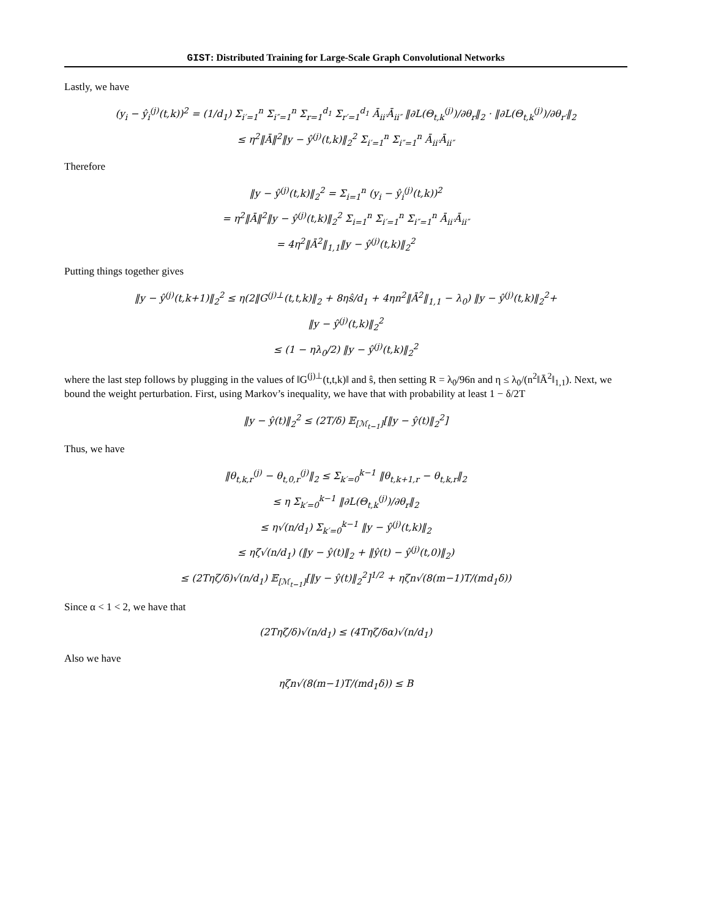GIST: Distributed Training for Large-Scale Graph Convolutional Networks
Lastly, we have
(y<sub>i</sub> − ŷ<sub>i</sub><sup>(j)</sup>(t,k))<sup>2</sup> = (1/d<sub>1</sub>) Σ<sub>i′=1</sub><sup>n</sup> Σ<sub>i″=1</sub><sup>n</sup> Σ<sub>r=1</sub><sup>d<sub>1</sub></sup> Σ<sub>r′=1</sub><sup>d<sub>1</sub></sup> Ā<sub>ii′</sub>Ā<sub>ii″</sub> ‖∂L(Θ<sub>t,k</sub><sup>(j)</sup>)/∂θ<sub>r</sub>‖<sub>2</sub> · ‖∂L(Θ<sub>t,k</sub><sup>(j)</sup>)/∂θ<sub>r′</sub>‖<sub>2</sub>
≤ η<sup>2</sup>‖Ā‖<sup>2</sup>‖y − ŷ<sup>(j)</sup>(t,k)‖<sub>2</sub><sup>2</sup> Σ<sub>i′=1</sub><sup>n</sup> Σ<sub>i″=1</sub><sup>n</sup> Ā<sub>ii′</sub>Ā<sub>ii″</sub>
Therefore
‖y − ŷ<sup>(j)</sup>(t,k)‖<sub>2</sub><sup>2</sup> = Σ<sub>i=1</sub><sup>n</sup> (y<sub>i</sub> − ŷ<sub>i</sub><sup>(j)</sup>(t,k))<sup>2</sup>
= η<sup>2</sup>‖Ā‖<sup>2</sup>‖y − ŷ<sup>(j)</sup>(t,k)‖<sub>2</sub><sup>2</sup> Σ<sub>i=1</sub><sup>n</sup> Σ<sub>i′=1</sub><sup>n</sup> Σ<sub>i″=1</sub><sup>n</sup> Ā<sub>ii′</sub>Ā<sub>ii″</sub>
= 4η<sup>2</sup>‖Ā<sup>2</sup>‖<sub>1,1</sub>‖y − ŷ<sup>(j)</sup>(t,k)‖<sub>2</sub><sup>2</sup>
Putting things together gives
‖y − ŷ<sup>(j)</sup>(t,k+1)‖<sub>2</sub><sup>2</sup> ≤ η(2‖G<sup>(j)⊥</sup>(t,t,k)‖<sub>2</sub> + 8ηŝ/d<sub>1</sub> + 4ηn<sup>2</sup>‖Ā<sup>2</sup>‖<sub>1,1</sub> − λ<sub>0</sub>) ‖y − ŷ<sup>(j)</sup>(t,k)‖<sub>2</sub><sup>2</sup>+
‖y − ŷ<sup>(j)</sup>(t,k)‖<sub>2</sub><sup>2</sup>
≤ (1 − ηλ<sub>0</sub>/2) ‖y − ŷ<sup>(j)</sup>(t,k)‖<sub>2</sub><sup>2</sup>
where the last step follows by plugging in the values of ‖G<sup>(j)⊥</sup>(t,t,k)‖ and ŝ, then setting R = λ<sub>0</sub>/96n and η ≤ λ<sub>0</sub>/(n<sup>2</sup>‖Ā<sup>2</sup>‖<sub>1,1</sub>). Next, we bound the weight perturbation. First, using Markov’s inequality, we have that with probability at least 1 − δ/2T
‖y − ŷ(t)‖<sub>2</sub><sup>2</sup> ≤ (2T/δ) 𝔼<sub>[ℳ<sub>t−1</sub>]</sub>[‖y − ŷ(t)‖<sub>2</sub><sup>2</sup>]
Thus, we have
‖θ<sub>t,k,r</sub><sup>(j)</sup> − θ<sub>t,0,r</sub><sup>(j)</sup>‖<sub>2</sub> ≤ Σ<sub>k′=0</sub><sup>k−1</sup> ‖θ<sub>t,k+1,r</sub> − θ<sub>t,k,r</sub>‖<sub>2</sub>
≤ η Σ<sub>k′=0</sub><sup>k−1</sup> ‖∂L(Θ<sub>t,k</sub><sup>(j)</sup>)/∂θ<sub>r</sub>‖<sub>2</sub>
≤ η√(n/d<sub>1</sub>) Σ<sub>k′=0</sub><sup>k−1</sup> ‖y − ŷ<sup>(j)</sup>(t,k)‖<sub>2</sub>
≤ ηζ√(n/d<sub>1</sub>) (‖y − ŷ(t)‖<sub>2</sub> + ‖ŷ(t) − ŷ<sup>(j)</sup>(t,0)‖<sub>2</sub>)
≤ (2Tηζ/δ)√(n/d<sub>1</sub>) 𝔼<sub>[ℳ<sub>t−1</sub>]</sub>[‖y − ŷ(t)‖<sub>2</sub><sup>2</sup>]<sup>1/2</sup> + ηζn√(8(m−1)T/(md<sub>1</sub>δ))
Since α < 1 < 2, we have that
(2Tηζ/δ)√(n/d<sub>1</sub>) ≤ (4Tηζ/δα)√(n/d<sub>1</sub>)
Also we have
ηζn√(8(m−1)T/(md<sub>1</sub>δ)) ≤ B